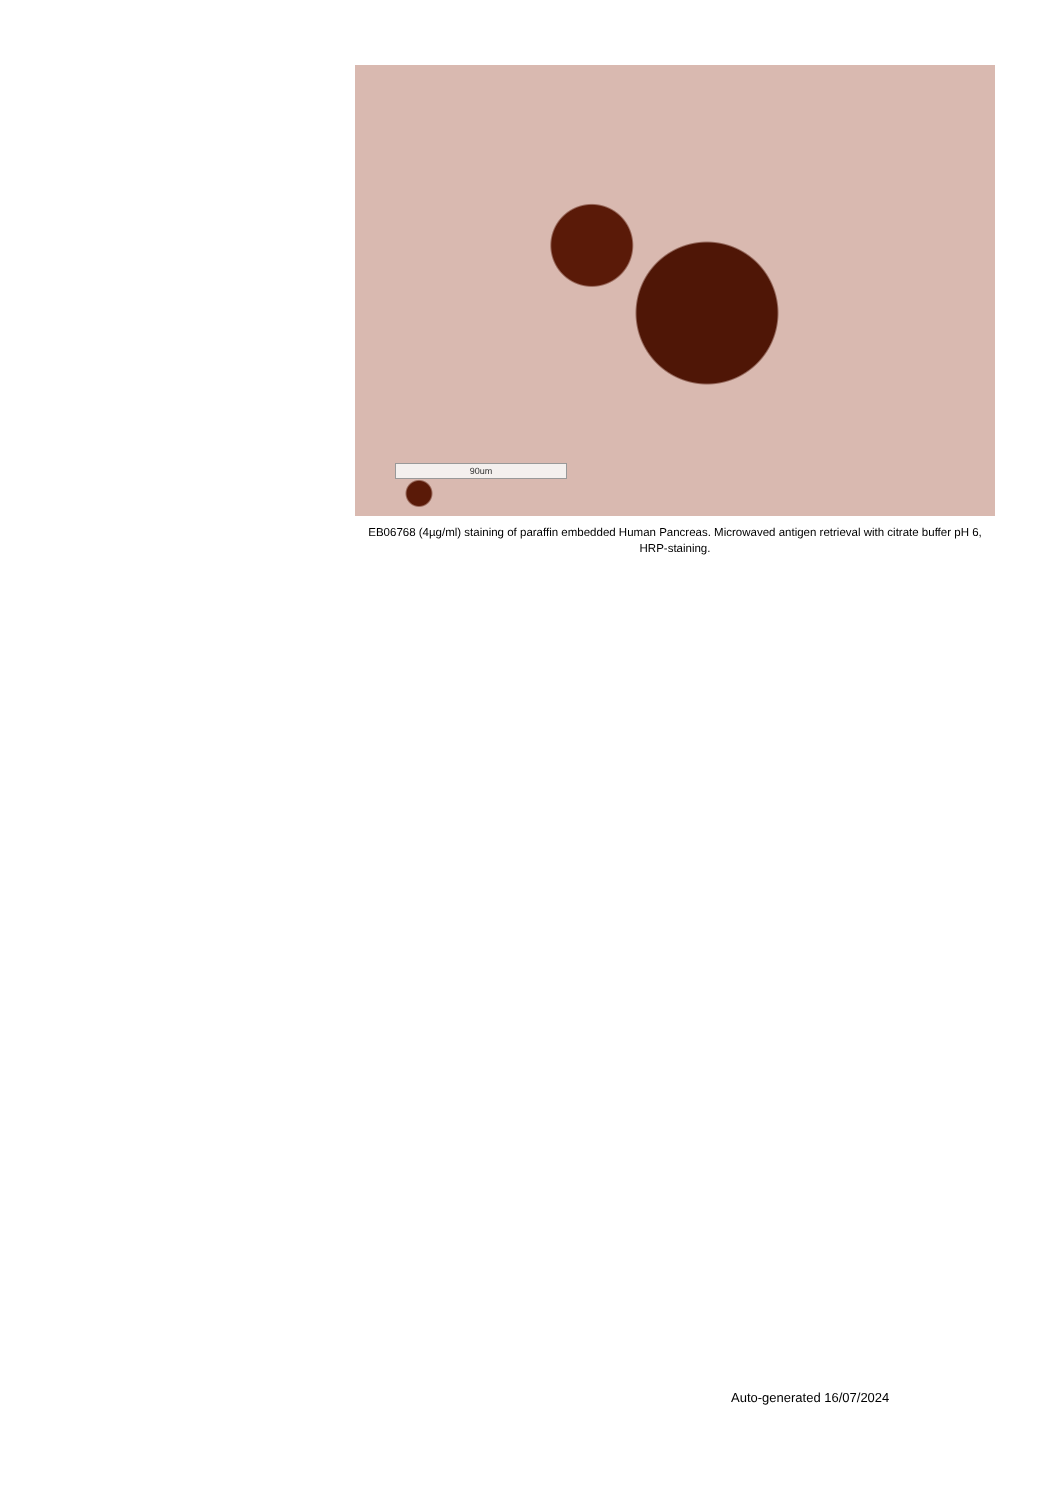90um
EB06768 (4µg/ml) staining of paraffin embedded Human Pancreas. Microwaved antigen retrieval with citrate buffer pH 6, HRP-staining.
Auto-generated 16/07/2024